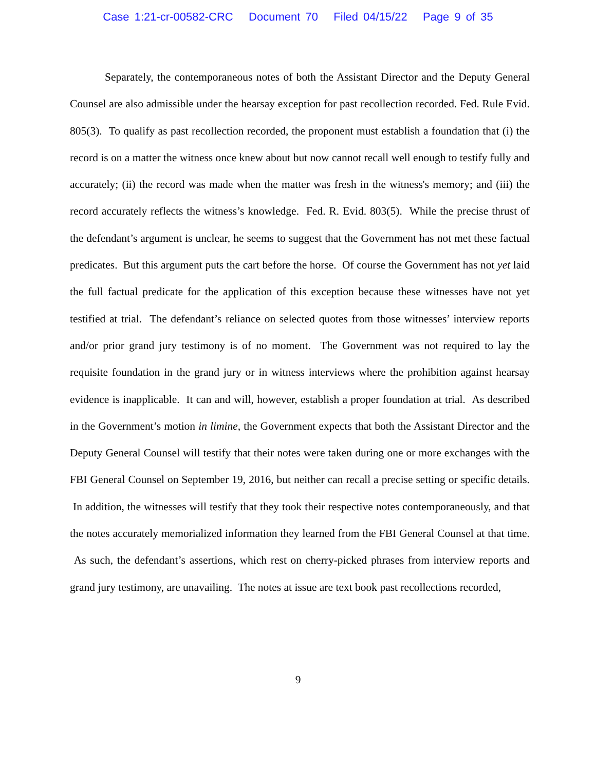Case 1:21-cr-00582-CRC Document 70 Filed 04/15/22 Page 9 of 35
Separately, the contemporaneous notes of both the Assistant Director and the Deputy General Counsel are also admissible under the hearsay exception for past recollection recorded. Fed. Rule Evid. 805(3). To qualify as past recollection recorded, the proponent must establish a foundation that (i) the record is on a matter the witness once knew about but now cannot recall well enough to testify fully and accurately; (ii) the record was made when the matter was fresh in the witness's memory; and (iii) the record accurately reflects the witness’s knowledge. Fed. R. Evid. 803(5). While the precise thrust of the defendant’s argument is unclear, he seems to suggest that the Government has not met these factual predicates. But this argument puts the cart before the horse. Of course the Government has not yet laid the full factual predicate for the application of this exception because these witnesses have not yet testified at trial. The defendant’s reliance on selected quotes from those witnesses’ interview reports and/or prior grand jury testimony is of no moment. The Government was not required to lay the requisite foundation in the grand jury or in witness interviews where the prohibition against hearsay evidence is inapplicable. It can and will, however, establish a proper foundation at trial. As described in the Government’s motion in limine, the Government expects that both the Assistant Director and the Deputy General Counsel will testify that their notes were taken during one or more exchanges with the FBI General Counsel on September 19, 2016, but neither can recall a precise setting or specific details. In addition, the witnesses will testify that they took their respective notes contemporaneously, and that the notes accurately memorialized information they learned from the FBI General Counsel at that time. As such, the defendant’s assertions, which rest on cherry-picked phrases from interview reports and grand jury testimony, are unavailing. The notes at issue are text book past recollections recorded,
9